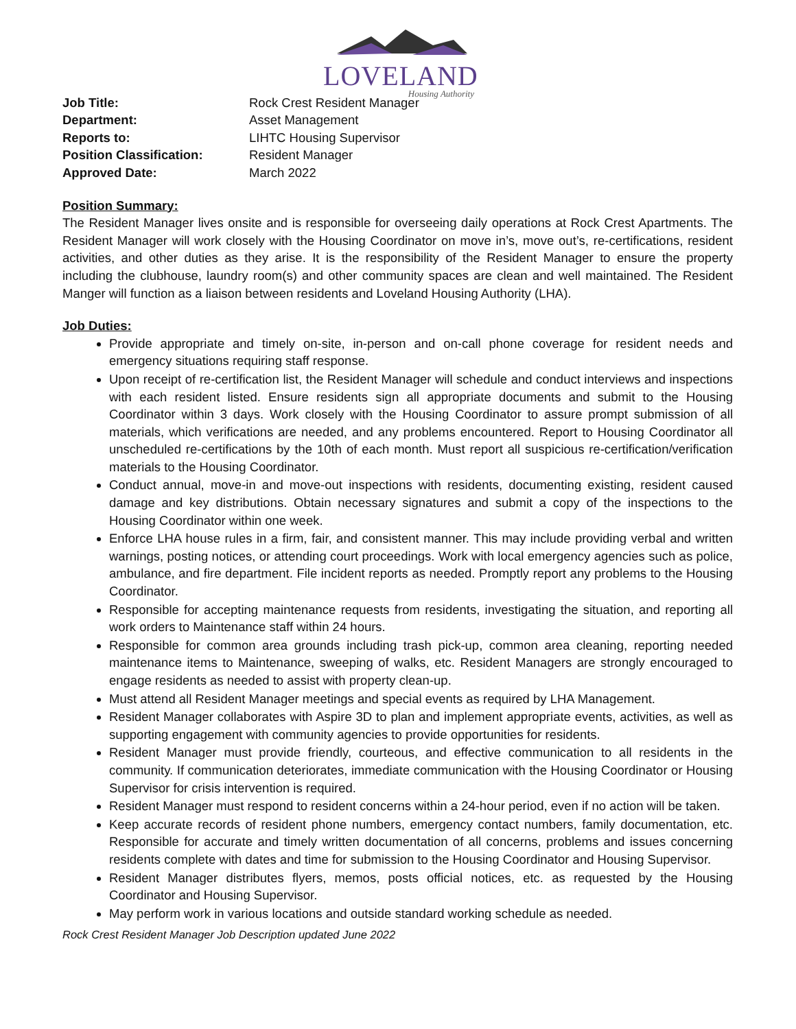LOVELAND
Housing Authority
Job Title: Rock Crest Resident Manager Department: Asset Management Reports to: LIHTC Housing Supervisor Position Classification: Resident Manager Approved Date: March 2022
Position Summary:
The Resident Manager lives onsite and is responsible for overseeing daily operations at Rock Crest Apartments. The Resident Manager will work closely with the Housing Coordinator on move in’s, move out’s, re-certifications, resident activities, and other duties as they arise. It is the responsibility of the Resident Manager to ensure the property including the clubhouse, laundry room(s) and other community spaces are clean and well maintained. The Resident Manger will function as a liaison between residents and Loveland Housing Authority (LHA).
Job Duties:
Provide appropriate and timely on-site, in-person and on-call phone coverage for resident needs and emergency situations requiring staff response.
Upon receipt of re-certification list, the Resident Manager will schedule and conduct interviews and inspections with each resident listed. Ensure residents sign all appropriate documents and submit to the Housing Coordinator within 3 days. Work closely with the Housing Coordinator to assure prompt submission of all materials, which verifications are needed, and any problems encountered. Report to Housing Coordinator all unscheduled re-certifications by the 10th of each month. Must report all suspicious re-certification/verification materials to the Housing Coordinator.
Conduct annual, move-in and move-out inspections with residents, documenting existing, resident caused damage and key distributions. Obtain necessary signatures and submit a copy of the inspections to the Housing Coordinator within one week.
Enforce LHA house rules in a firm, fair, and consistent manner. This may include providing verbal and written warnings, posting notices, or attending court proceedings. Work with local emergency agencies such as police, ambulance, and fire department. File incident reports as needed. Promptly report any problems to the Housing Coordinator.
Responsible for accepting maintenance requests from residents, investigating the situation, and reporting all work orders to Maintenance staff within 24 hours.
Responsible for common area grounds including trash pick-up, common area cleaning, reporting needed maintenance items to Maintenance, sweeping of walks, etc. Resident Managers are strongly encouraged to engage residents as needed to assist with property clean-up.
Must attend all Resident Manager meetings and special events as required by LHA Management.
Resident Manager collaborates with Aspire 3D to plan and implement appropriate events, activities, as well as supporting engagement with community agencies to provide opportunities for residents.
Resident Manager must provide friendly, courteous, and effective communication to all residents in the community. If communication deteriorates, immediate communication with the Housing Coordinator or Housing Supervisor for crisis intervention is required.
Resident Manager must respond to resident concerns within a 24-hour period, even if no action will be taken.
Keep accurate records of resident phone numbers, emergency contact numbers, family documentation, etc. Responsible for accurate and timely written documentation of all concerns, problems and issues concerning residents complete with dates and time for submission to the Housing Coordinator and Housing Supervisor.
Resident Manager distributes flyers, memos, posts official notices, etc. as requested by the Housing Coordinator and Housing Supervisor.
May perform work in various locations and outside standard working schedule as needed.
Rock Crest Resident Manager Job Description updated June 2022